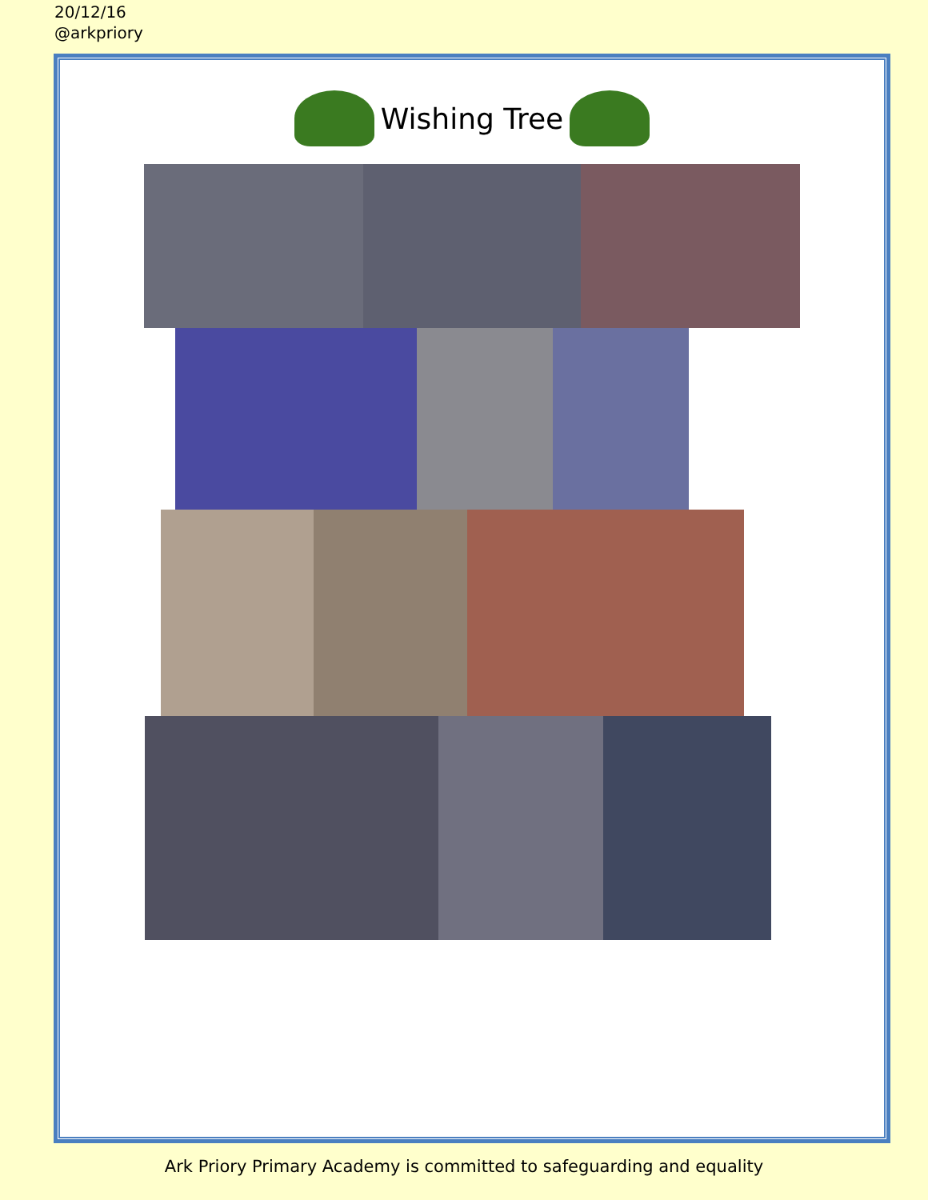20/12/16
@arkpriory
Wishing Tree
Ark Priory Primary Academy is committed to safeguarding and equality